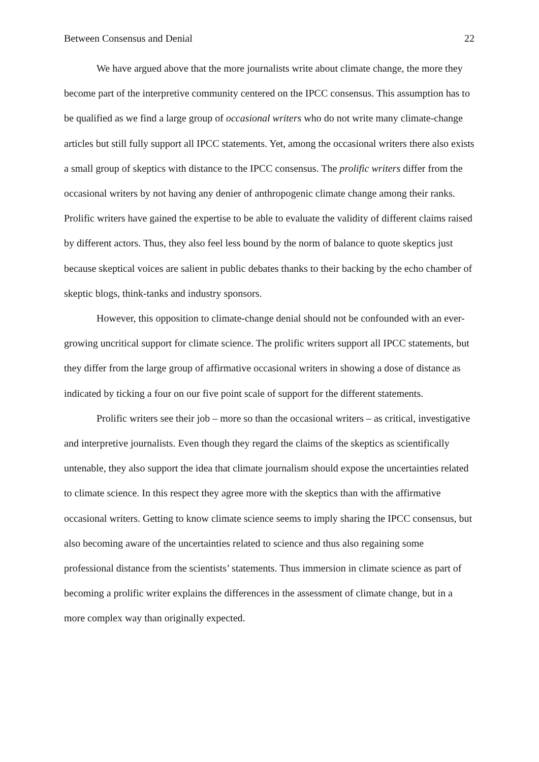Between Consensus and Denial 22
We have argued above that the more journalists write about climate change, the more they become part of the interpretive community centered on the IPCC consensus. This assumption has to be qualified as we find a large group of occasional writers who do not write many climate-change articles but still fully support all IPCC statements. Yet, among the occasional writers there also exists a small group of skeptics with distance to the IPCC consensus. The prolific writers differ from the occasional writers by not having any denier of anthropogenic climate change among their ranks. Prolific writers have gained the expertise to be able to evaluate the validity of different claims raised by different actors. Thus, they also feel less bound by the norm of balance to quote skeptics just because skeptical voices are salient in public debates thanks to their backing by the echo chamber of skeptic blogs, think-tanks and industry sponsors.
However, this opposition to climate-change denial should not be confounded with an ever-growing uncritical support for climate science. The prolific writers support all IPCC statements, but they differ from the large group of affirmative occasional writers in showing a dose of distance as indicated by ticking a four on our five point scale of support for the different statements.
Prolific writers see their job – more so than the occasional writers – as critical, investigative and interpretive journalists. Even though they regard the claims of the skeptics as scientifically untenable, they also support the idea that climate journalism should expose the uncertainties related to climate science. In this respect they agree more with the skeptics than with the affirmative occasional writers. Getting to know climate science seems to imply sharing the IPCC consensus, but also becoming aware of the uncertainties related to science and thus also regaining some professional distance from the scientists’ statements. Thus immersion in climate science as part of becoming a prolific writer explains the differences in the assessment of climate change, but in a more complex way than originally expected.